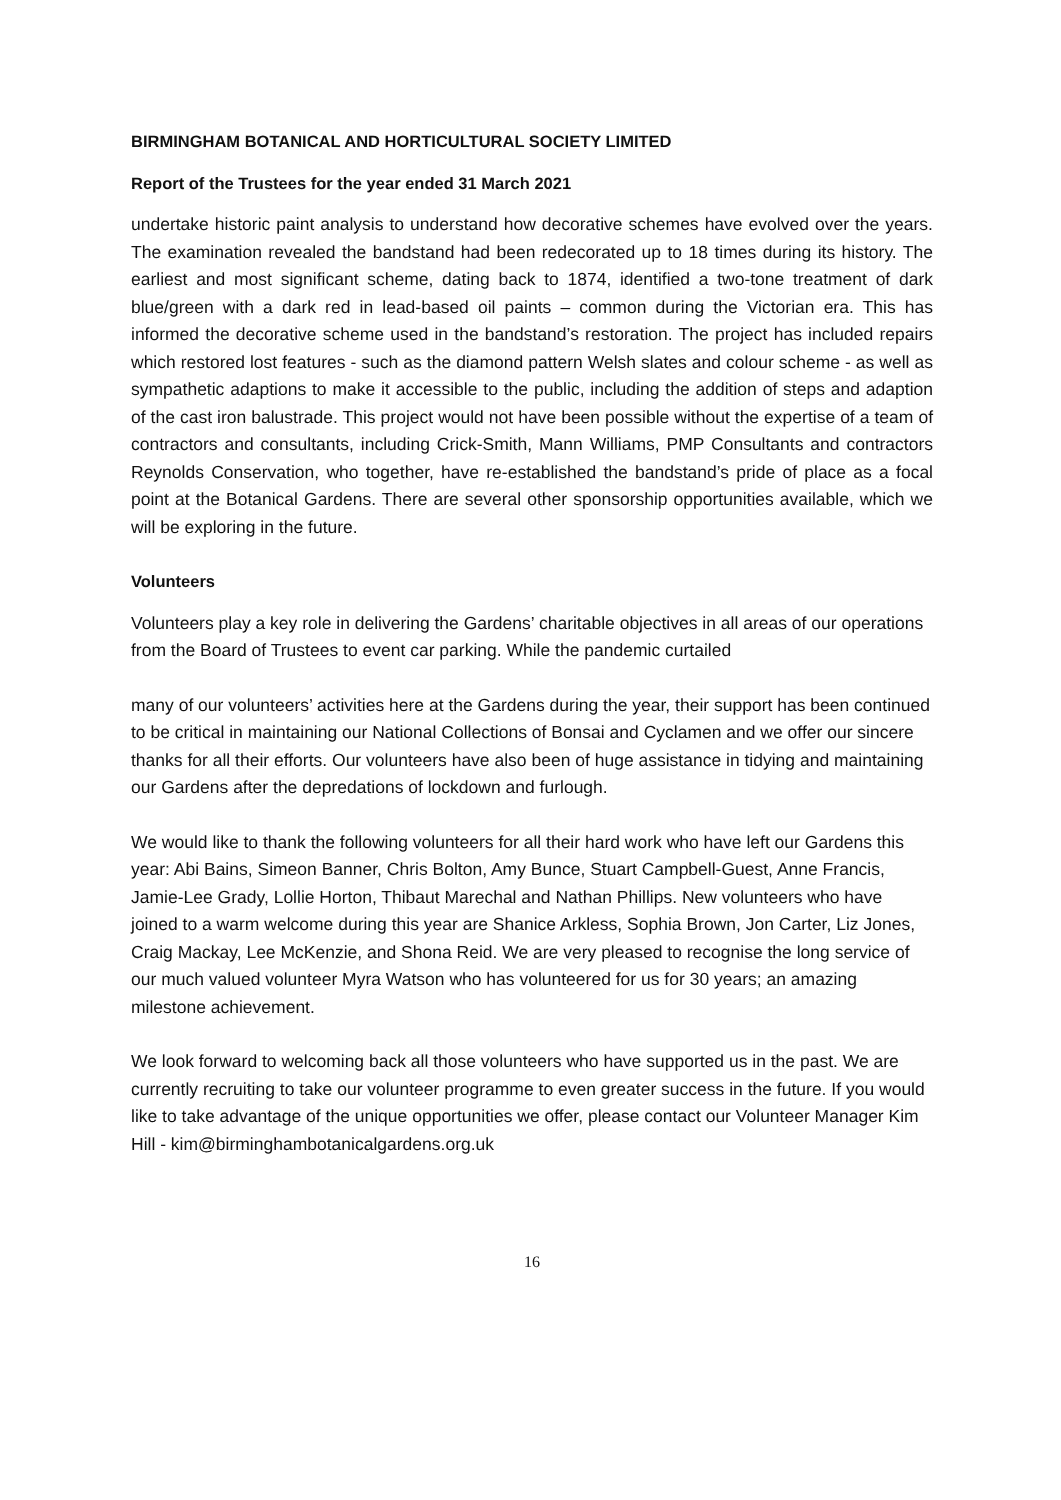BIRMINGHAM BOTANICAL AND HORTICULTURAL SOCIETY LIMITED
Report of the Trustees for the year ended 31 March 2021
undertake historic paint analysis to understand how decorative schemes have evolved over the years. The examination revealed the bandstand had been redecorated up to 18 times during its history. The earliest and most significant scheme, dating back to 1874, identified a two-tone treatment of dark blue/green with a dark red in lead-based oil paints – common during the Victorian era. This has informed the decorative scheme used in the bandstand’s restoration. The project has included repairs which restored lost features - such as the diamond pattern Welsh slates and colour scheme - as well as sympathetic adaptions to make it accessible to the public, including the addition of steps and adaption of the cast iron balustrade. This project would not have been possible without the expertise of a team of contractors and consultants, including Crick-Smith, Mann Williams, PMP Consultants and contractors Reynolds Conservation, who together, have re-established the bandstand’s pride of place as a focal point at the Botanical Gardens. There are several other sponsorship opportunities available, which we will be exploring in the future.
Volunteers
Volunteers play a key role in delivering the Gardens’ charitable objectives in all areas of our operations from the Board of Trustees to event car parking. While the pandemic curtailed
many of our volunteers’ activities here at the Gardens during the year, their support has been continued to be critical in maintaining our National Collections of Bonsai and Cyclamen and we offer our sincere thanks for all their efforts. Our volunteers have also been of huge assistance in tidying and maintaining our Gardens after the depredations of lockdown and furlough.
We would like to thank the following volunteers for all their hard work who have left our Gardens this year: Abi Bains, Simeon Banner, Chris Bolton, Amy Bunce, Stuart Campbell-Guest, Anne Francis, Jamie-Lee Grady, Lollie Horton, Thibaut Marechal and Nathan Phillips. New volunteers who have joined to a warm welcome during this year are Shanice Arkless, Sophia Brown, Jon Carter, Liz Jones, Craig Mackay, Lee McKenzie, and Shona Reid. We are very pleased to recognise the long service of our much valued volunteer Myra Watson who has volunteered for us for 30 years; an amazing milestone achievement.
We look forward to welcoming back all those volunteers who have supported us in the past. We are currently recruiting to take our volunteer programme to even greater success in the future. If you would like to take advantage of the unique opportunities we offer, please contact our Volunteer Manager Kim Hill - kim@birminghambotanicalgardens.org.uk
16